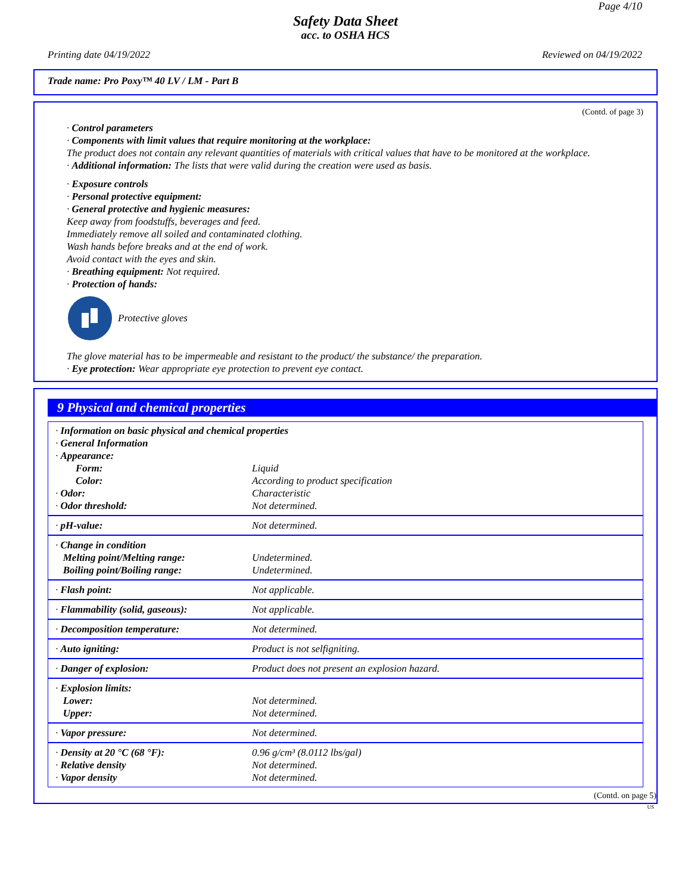Page 4/10
Safety Data Sheet
acc. to OSHA HCS
Printing date 04/19/2022 Reviewed on 04/19/2022
Trade name: Pro Poxy™ 40 LV / LM - Part B
(Contd. of page 3)
· Control parameters
· Components with limit values that require monitoring at the workplace:
The product does not contain any relevant quantities of materials with critical values that have to be monitored at the workplace.
· Additional information: The lists that were valid during the creation were used as basis.
· Exposure controls
· Personal protective equipment:
· General protective and hygienic measures:
Keep away from foodstuffs, beverages and feed.
Immediately remove all soiled and contaminated clothing.
Wash hands before breaks and at the end of work.
Avoid contact with the eyes and skin.
· Breathing equipment: Not required.
· Protection of hands:
Protective gloves
The glove material has to be impermeable and resistant to the product/ the substance/ the preparation.
· Eye protection: Wear appropriate eye protection to prevent eye contact.
9 Physical and chemical properties
| · Information on basic physical and chemical properties · General Information · Appearance: | |
| Form: | Liquid |
| Color: | According to product specification |
| · Odor: | Characteristic |
| · Odor threshold: | Not determined. |
| · pH-value: | Not determined. |
| · Change in condition Melting point/Melting range: Boiling point/Boiling range: | Undetermined. Undetermined. |
| · Flash point: | Not applicable. |
| · Flammability (solid, gaseous): | Not applicable. |
| · Decomposition temperature: | Not determined. |
| · Auto igniting: | Product is not selfigniting. |
| · Danger of explosion: | Product does not present an explosion hazard. |
| · Explosion limits: Lower: Upper: | Not determined. Not determined. |
| · Vapor pressure: | Not determined. |
| · Density at 20 °C (68 °F): · Relative density · Vapor density | 0.96 g/cm³ (8.0112 lbs/gal) Not determined. Not determined. |
(Contd. on page 5)
US